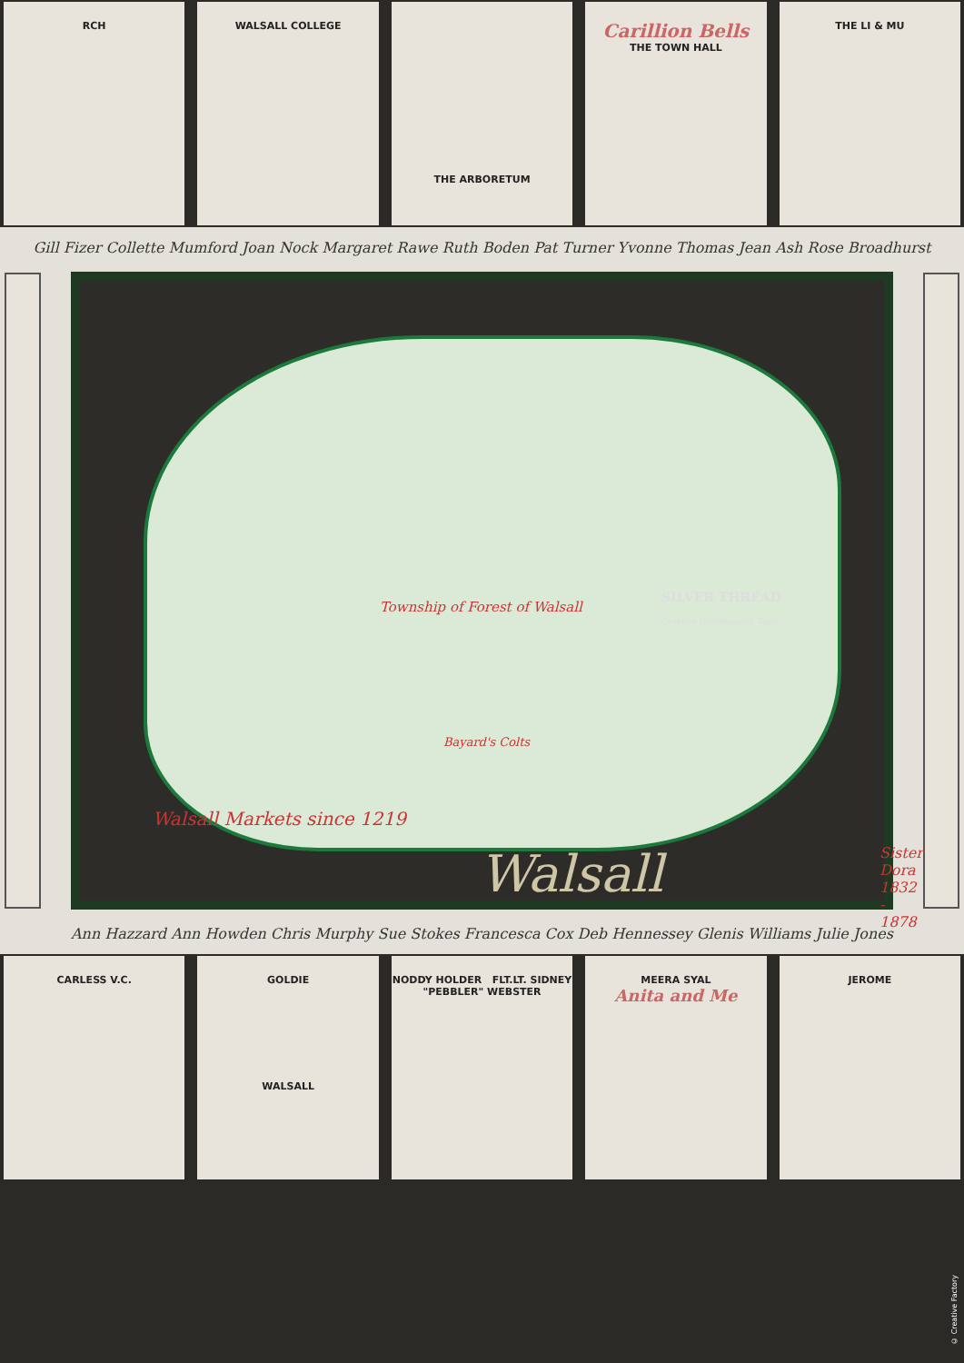RCH WALSALL COLLEGE
THE ARBORETUM
Carillion Bells
THE TOWN HALL
THE LI & MU
Gill Fizer Collette Mumford Joan Nock Margaret Rawe Ruth Boden Pat Turner Yvonne Thomas Jean Ash Rose Broadhurst
Township of Forest of Walsall
Bayard's Colts
SILVER THREAD
Creative Development Team
Walsall Markets since 1219
Walsall Sister Dora 1832 - 1878
Ann Hazzard Ann Howden Chris Murphy Sue Stokes Francesca Cox Deb Hennessey Glenis Williams Julie Jones
CARLESS V.C. GOLDIE
WALSALL
NODDY HOLDER FLT.LT. SIDNEY "PEBBLER" WEBSTER
MEERA SYAL
Anita and Me
JEROME
© Creative Factory